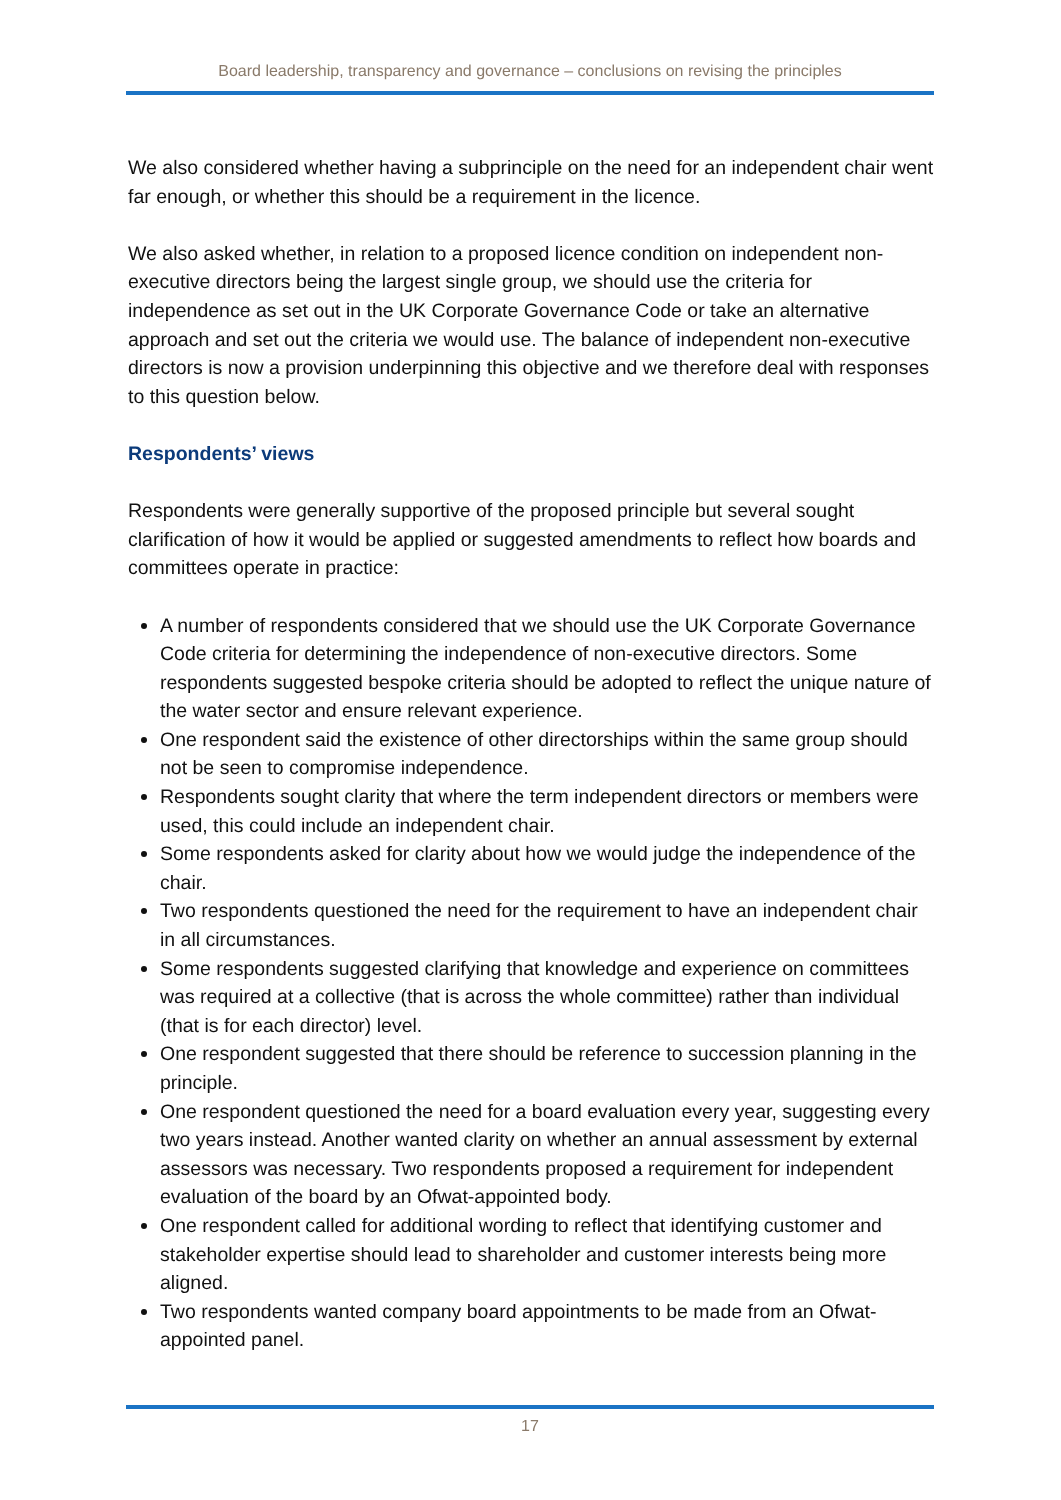Board leadership, transparency and governance – conclusions on revising the principles
We also considered whether having a subprinciple on the need for an independent chair went far enough, or whether this should be a requirement in the licence.
We also asked whether, in relation to a proposed licence condition on independent non-executive directors being the largest single group, we should use the criteria for independence as set out in the UK Corporate Governance Code or take an alternative approach and set out the criteria we would use. The balance of independent non-executive directors is now a provision underpinning this objective and we therefore deal with responses to this question below.
Respondents’ views
Respondents were generally supportive of the proposed principle but several sought clarification of how it would be applied or suggested amendments to reflect how boards and committees operate in practice:
A number of respondents considered that we should use the UK Corporate Governance Code criteria for determining the independence of non-executive directors. Some respondents suggested bespoke criteria should be adopted to reflect the unique nature of the water sector and ensure relevant experience.
One respondent said the existence of other directorships within the same group should not be seen to compromise independence.
Respondents sought clarity that where the term independent directors or members were used, this could include an independent chair.
Some respondents asked for clarity about how we would judge the independence of the chair.
Two respondents questioned the need for the requirement to have an independent chair in all circumstances.
Some respondents suggested clarifying that knowledge and experience on committees was required at a collective (that is across the whole committee) rather than individual (that is for each director) level.
One respondent suggested that there should be reference to succession planning in the principle.
One respondent questioned the need for a board evaluation every year, suggesting every two years instead. Another wanted clarity on whether an annual assessment by external assessors was necessary. Two respondents proposed a requirement for independent evaluation of the board by an Ofwat-appointed body.
One respondent called for additional wording to reflect that identifying customer and stakeholder expertise should lead to shareholder and customer interests being more aligned.
Two respondents wanted company board appointments to be made from an Ofwat-appointed panel.
17